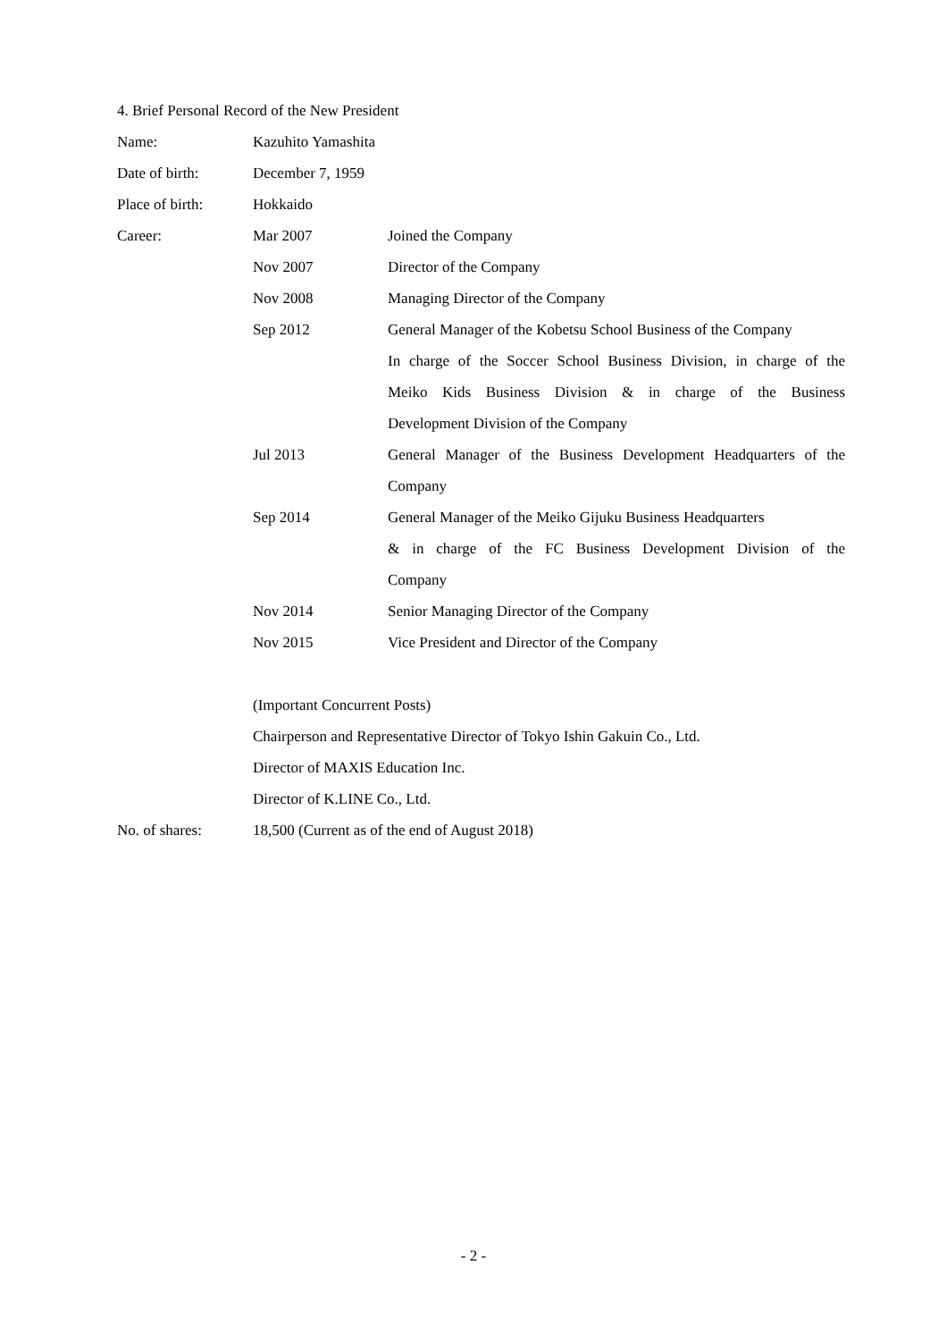4. Brief Personal Record of the New President
| Name: | Kazuhito Yamashita | |
| Date of birth: | December 7, 1959 | |
| Place of birth: | Hokkaido | |
| Career: | Mar 2007 | Joined the Company |
| | Nov 2007 | Director of the Company |
| | Nov 2008 | Managing Director of the Company |
| | Sep 2012 | General Manager of the Kobetsu School Business of the Company |
| | | In charge of the Soccer School Business Division, in charge of the |
| | | Meiko Kids Business Division & in charge of the Business |
| | | Development Division of the Company |
| | Jul 2013 | General Manager of the Business Development Headquarters of the |
| | | Company |
| | Sep 2014 | General Manager of the Meiko Gijuku Business Headquarters |
| | | & in charge of the FC Business Development Division of the |
| | | Company |
| | Nov 2014 | Senior Managing Director of the Company |
| | Nov 2015 | Vice President and Director of the Company |
| | (Important Concurrent Posts) | |
| | Chairperson and Representative Director of Tokyo Ishin Gakuin Co., Ltd. | |
| | Director of MAXIS Education Inc. | |
| | Director of K.LINE Co., Ltd. | |
| No. of shares: | 18,500 (Current as of the end of August 2018) | |
- 2 -